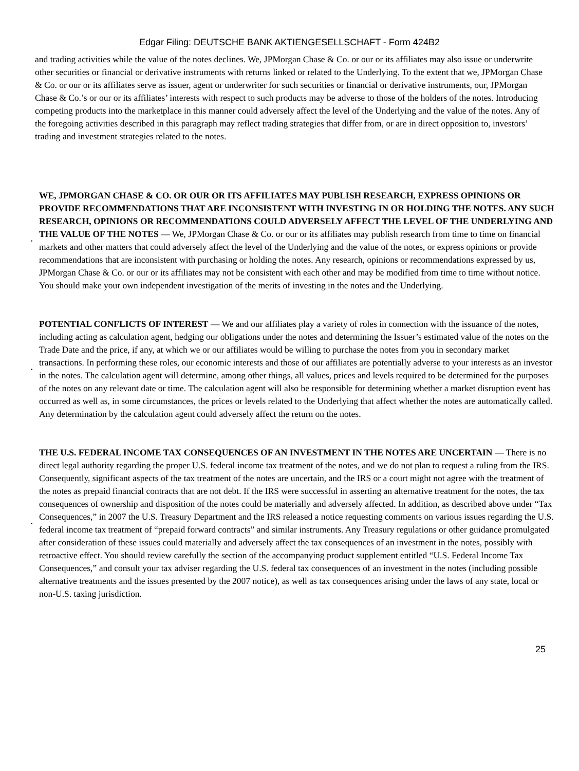Edgar Filing: DEUTSCHE BANK AKTIENGESELLSCHAFT - Form 424B2
and trading activities while the value of the notes declines. We, JPMorgan Chase & Co. or our or its affiliates may also issue or underwrite other securities or financial or derivative instruments with returns linked or related to the Underlying. To the extent that we, JPMorgan Chase & Co. or our or its affiliates serve as issuer, agent or underwriter for such securities or financial or derivative instruments, our, JPMorgan Chase & Co.’s or our or its affiliates’ interests with respect to such products may be adverse to those of the holders of the notes. Introducing competing products into the marketplace in this manner could adversely affect the level of the Underlying and the value of the notes. Any of the foregoing activities described in this paragraph may reflect trading strategies that differ from, or are in direct opposition to, investors’ trading and investment strategies related to the notes.
•
WE, JPMORGAN CHASE & CO. OR OUR OR ITS AFFILIATES MAY PUBLISH RESEARCH, EXPRESS OPINIONS OR PROVIDE RECOMMENDATIONS THAT ARE INCONSISTENT WITH INVESTING IN OR HOLDING THE NOTES. ANY SUCH RESEARCH, OPINIONS OR RECOMMENDATIONS COULD ADVERSELY AFFECT THE LEVEL OF THE UNDERLYING AND THE VALUE OF THE NOTES — We, JPMorgan Chase & Co. or our or its affiliates may publish research from time to time on financial markets and other matters that could adversely affect the level of the Underlying and the value of the notes, or express opinions or provide recommendations that are inconsistent with purchasing or holding the notes. Any research, opinions or recommendations expressed by us, JPMorgan Chase & Co. or our or its affiliates may not be consistent with each other and may be modified from time to time without notice. You should make your own independent investigation of the merits of investing in the notes and the Underlying.
•
POTENTIAL CONFLICTS OF INTEREST — We and our affiliates play a variety of roles in connection with the issuance of the notes, including acting as calculation agent, hedging our obligations under the notes and determining the Issuer’s estimated value of the notes on the Trade Date and the price, if any, at which we or our affiliates would be willing to purchase the notes from you in secondary market transactions. In performing these roles, our economic interests and those of our affiliates are potentially adverse to your interests as an investor in the notes. The calculation agent will determine, among other things, all values, prices and levels required to be determined for the purposes of the notes on any relevant date or time. The calculation agent will also be responsible for determining whether a market disruption event has occurred as well as, in some circumstances, the prices or levels related to the Underlying that affect whether the notes are automatically called. Any determination by the calculation agent could adversely affect the return on the notes.
•
THE U.S. FEDERAL INCOME TAX CONSEQUENCES OF AN INVESTMENT IN THE NOTES ARE UNCERTAIN — There is no direct legal authority regarding the proper U.S. federal income tax treatment of the notes, and we do not plan to request a ruling from the IRS. Consequently, significant aspects of the tax treatment of the notes are uncertain, and the IRS or a court might not agree with the treatment of the notes as prepaid financial contracts that are not debt. If the IRS were successful in asserting an alternative treatment for the notes, the tax consequences of ownership and disposition of the notes could be materially and adversely affected. In addition, as described above under “Tax Consequences,” in 2007 the U.S. Treasury Department and the IRS released a notice requesting comments on various issues regarding the U.S. federal income tax treatment of “prepaid forward contracts” and similar instruments. Any Treasury regulations or other guidance promulgated after consideration of these issues could materially and adversely affect the tax consequences of an investment in the notes, possibly with retroactive effect. You should review carefully the section of the accompanying product supplement entitled “U.S. Federal Income Tax Consequences,” and consult your tax adviser regarding the U.S. federal tax consequences of an investment in the notes (including possible alternative treatments and the issues presented by the 2007 notice), as well as tax consequences arising under the laws of any state, local or non-U.S. taxing jurisdiction.
25